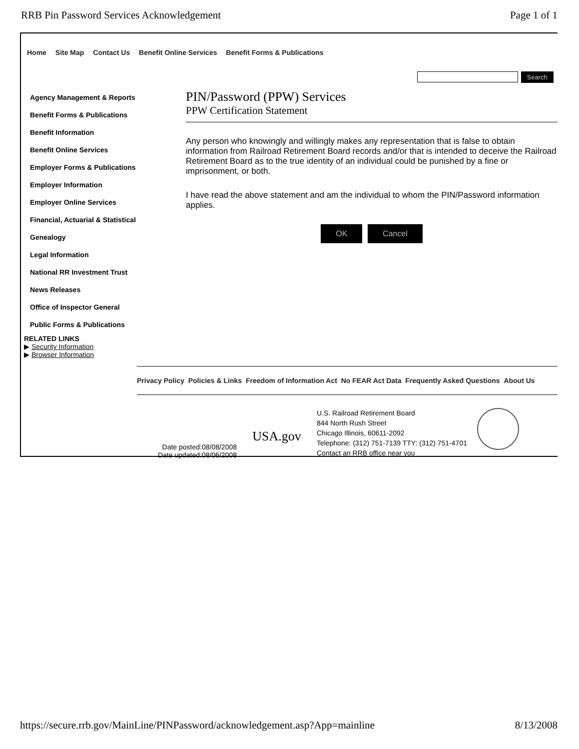RRB Pin Password Services Acknowledgement Page 1 of 1
Home Site Map Contact Us Benefit Online Services Benefit Forms & Publications
Search
Agency Management & Reports
Benefit Forms & Publications
Benefit Information
Benefit Online Services
Employer Forms & Publications
Employer Information
Employer Online Services
Financial, Actuarial & Statistical
Genealogy
Legal Information
National RR Investment Trust
News Releases
Office of Inspector General
Public Forms & Publications
RELATED LINKS
▶ Security Information
▶ Browser Information
PIN/Password (PPW) Services
PPW Certification Statement
Any person who knowingly and willingly makes any representation that is false to obtain information from Railroad Retirement Board records and/or that is intended to deceive the Railroad Retirement Board as to the true identity of an individual could be punished by a fine or imprisonment, or both.
I have read the above statement and am the individual to whom the PIN/Password information applies.
OK Cancel
Privacy Policy Policies & Links Freedom of Information Act No FEAR Act Data Frequently Asked Questions About Us
Date posted:08/08/2008
Date updated:08/06/2008
USA.gov
U.S. Railroad Retirement Board
844 North Rush Street
Chicago Illinois, 60611-2092
Telephone: (312) 751-7139 TTY: (312) 751-4701
Contact an RRB office near you
https://secure.rrb.gov/MainLine/PINPassword/acknowledgement.asp?App=mainline 8/13/2008